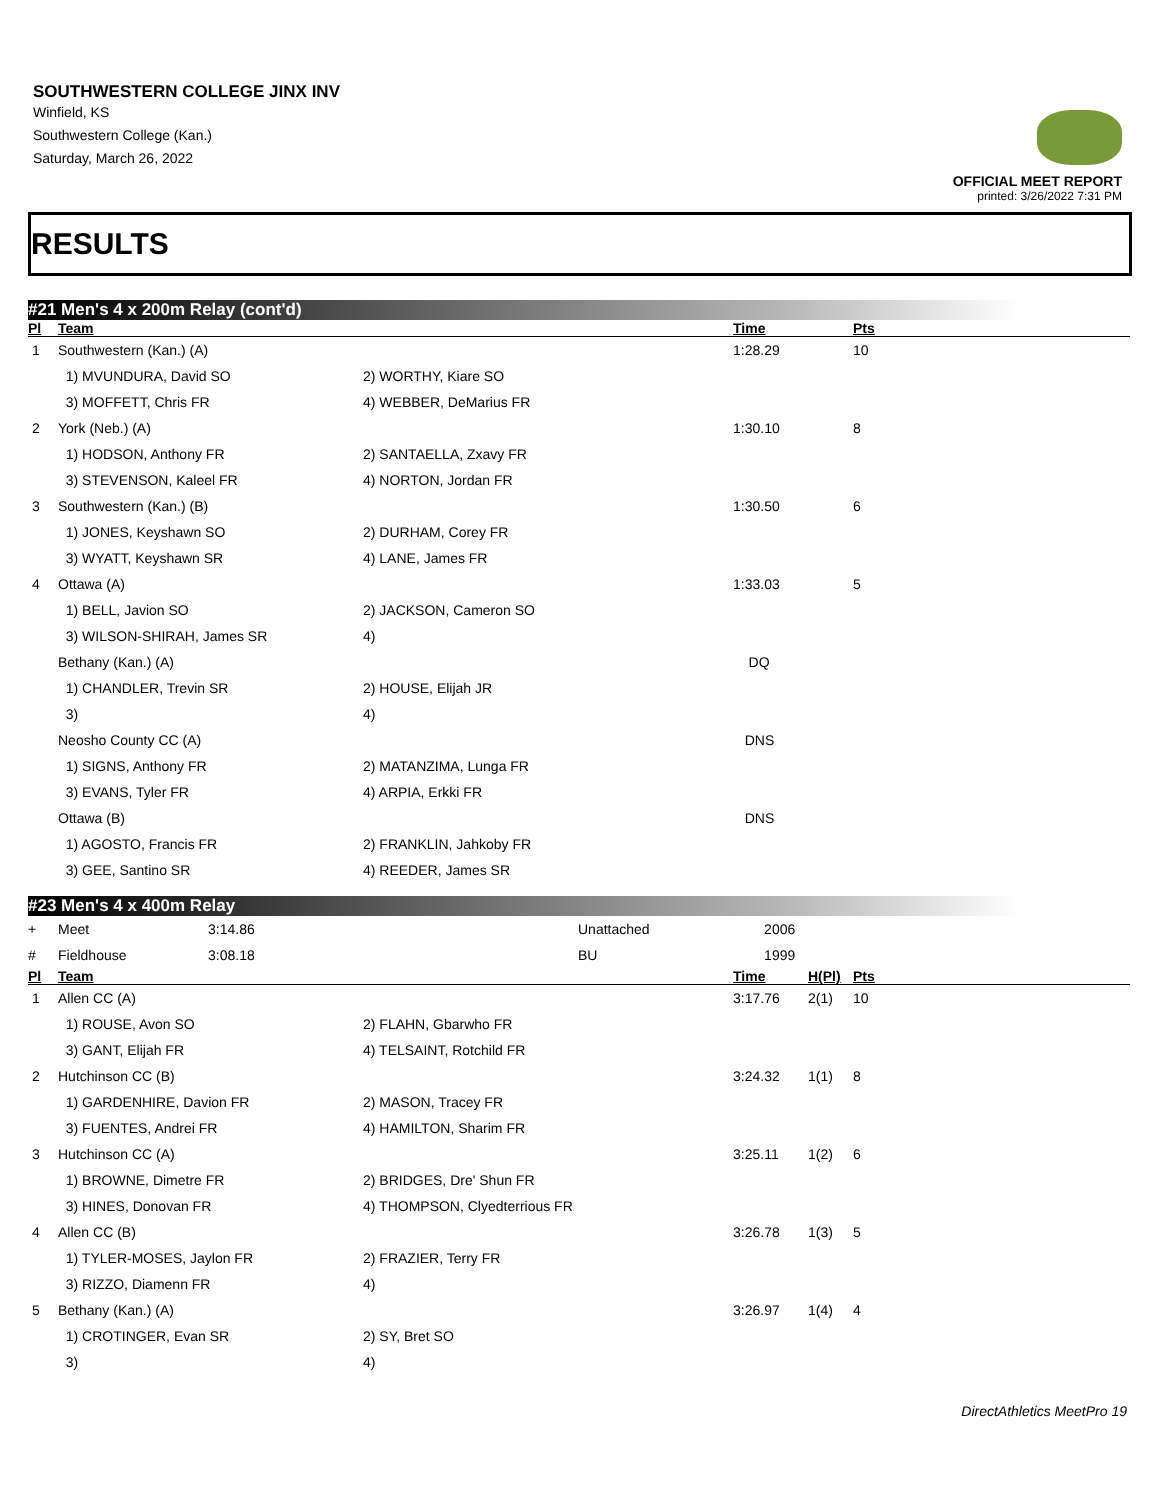SOUTHWESTERN COLLEGE JINX INV
Winfield, KS
Southwestern College (Kan.)
Saturday, March 26, 2022
OFFICIAL MEET REPORT
printed: 3/26/2022 7:31 PM
RESULTS
#21 Men's 4 x 200m Relay (cont'd)
| Pl | Team | | Time | Pts |
| --- | --- | --- | --- | --- |
| 1 | Southwestern (Kan.) (A) | | 1:28.29 | 10 |
| | 1) MVUNDURA, David SO | 2) WORTHY, Kiare SO | | |
| | 3) MOFFETT, Chris FR | 4) WEBBER, DeMarius FR | | |
| 2 | York (Neb.) (A) | | 1:30.10 | 8 |
| | 1) HODSON, Anthony FR | 2) SANTAELLA, Zxavy FR | | |
| | 3) STEVENSON, Kaleel FR | 4) NORTON, Jordan FR | | |
| 3 | Southwestern (Kan.) (B) | | 1:30.50 | 6 |
| | 1) JONES, Keyshawn SO | 2) DURHAM, Corey FR | | |
| | 3) WYATT, Keyshawn SR | 4) LANE, James FR | | |
| 4 | Ottawa (A) | | 1:33.03 | 5 |
| | 1) BELL, Javion SO | 2) JACKSON, Cameron SO | | |
| | 3) WILSON-SHIRAH, James SR | 4) | | |
| | Bethany (Kan.) (A) | | DQ | |
| | 1) CHANDLER, Trevin SR | 2) HOUSE, Elijah JR | | |
| | 3) | 4) | | |
| | Neosho County CC (A) | | DNS | |
| | 1) SIGNS, Anthony FR | 2) MATANZIMA, Lunga FR | | |
| | 3) EVANS, Tyler FR | 4) ARPIA, Erkki FR | | |
| | Ottawa (B) | | DNS | |
| | 1) AGOSTO, Francis FR | 2) FRANKLIN, Jahkoby FR | | |
| | 3) GEE, Santino SR | 4) REEDER, James SR | | |
#23 Men's 4 x 400m Relay
| + | Meet | 3:14.86 | Unattached | 2006 | | |
| # | Fieldhouse | 3:08.18 | BU | 1999 | | |
| Pl | Team | | Time | H(Pl) | Pts |
| --- | --- | --- | --- | --- | --- |
| 1 | Allen CC (A) | | 3:17.76 | 2(1) | 10 |
| | 1) ROUSE, Avon SO | 2) FLAHN, Gbarwho FR | | | |
| | 3) GANT, Elijah FR | 4) TELSAINT, Rotchild FR | | | |
| 2 | Hutchinson CC (B) | | 3:24.32 | 1(1) | 8 |
| | 1) GARDENHIRE, Davion FR | 2) MASON, Tracey FR | | | |
| | 3) FUENTES, Andrei FR | 4) HAMILTON, Sharim FR | | | |
| 3 | Hutchinson CC (A) | | 3:25.11 | 1(2) | 6 |
| | 1) BROWNE, Dimetre FR | 2) BRIDGES, Dre' Shun FR | | | |
| | 3) HINES, Donovan FR | 4) THOMPSON, Clyedterrious FR | | | |
| 4 | Allen CC (B) | | 3:26.78 | 1(3) | 5 |
| | 1) TYLER-MOSES, Jaylon FR | 2) FRAZIER, Terry FR | | | |
| | 3) RIZZO, Diamenn FR | 4) | | | |
| 5 | Bethany (Kan.) (A) | | 3:26.97 | 1(4) | 4 |
| | 1) CROTINGER, Evan SR | 2) SY, Bret SO | | | |
| | 3) | 4) | | | |
DirectAthletics MeetPro 19